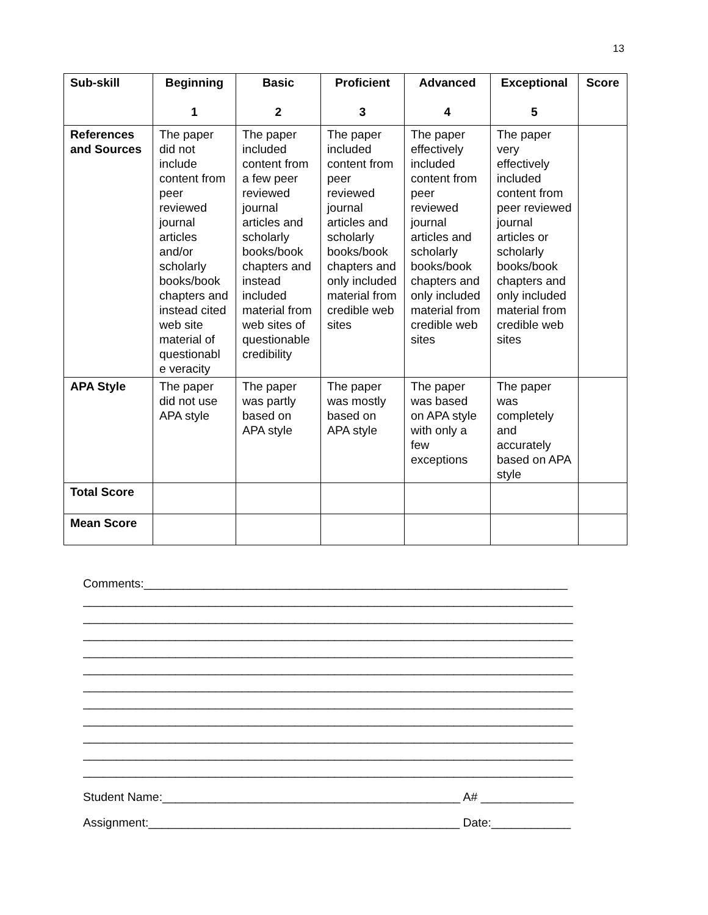13
| Sub-skill | Beginning 1 | Basic 2 | Proficient 3 | Advanced 4 | Exceptional 5 | Score |
| --- | --- | --- | --- | --- | --- | --- |
| References and Sources | The paper did not include content from peer reviewed journal articles and/or scholarly books/book chapters and instead cited web site material of questionabl e veracity | The paper included content from a few peer reviewed journal articles and scholarly books/book chapters and instead included material from web sites of questionable credibility | The paper included content from peer reviewed journal articles and scholarly books/book chapters and only included material from credible web sites | The paper effectively included content from peer reviewed journal articles and scholarly books/book chapters and only included material from credible web sites | The paper very effectively included content from peer reviewed journal articles or scholarly books/book chapters and only included material from credible web sites | |
| APA Style | The paper did not use APA style | The paper was partly based on APA style | The paper was mostly based on APA style | The paper was based on APA style with only a few exceptions | The paper was completely and accurately based on APA style | |
| Total Score | | | | | | |
| Mean Score | | | | | | |
Comments:________________________________________________________________
__________________________________________________________________________
__________________________________________________________________________
__________________________________________________________________________
__________________________________________________________________________
__________________________________________________________________________
__________________________________________________________________________
__________________________________________________________________________
__________________________________________________________________________
__________________________________________________________________________
__________________________________________________________________________
__________________________________________________________________________
Student Name:_____________________________________________ A# ______________
Assignment:_______________________________________________ Date:____________